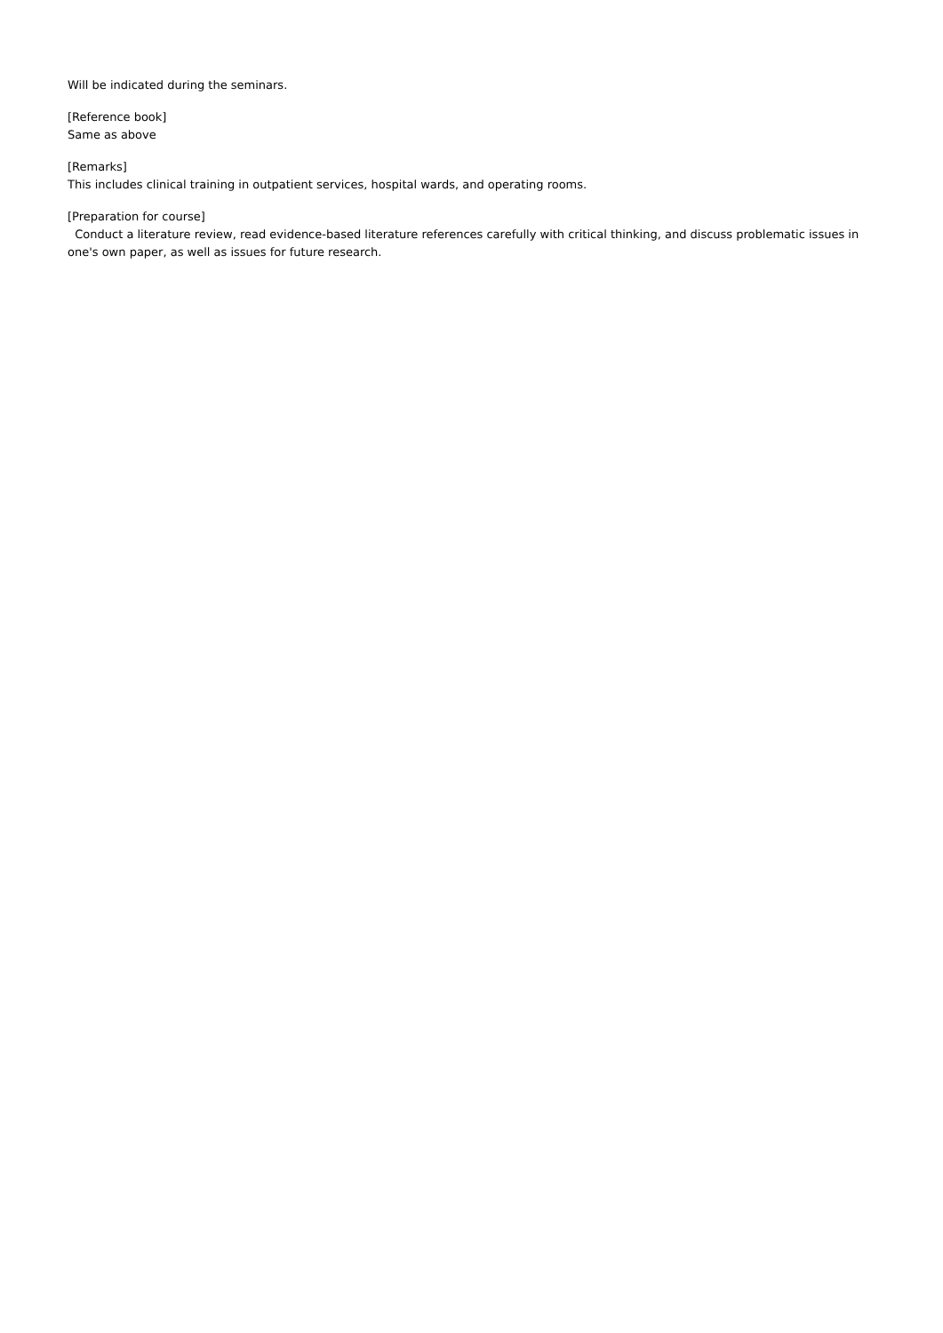Will be indicated during the seminars.
[Reference book]
Same as above
[Remarks]
This includes clinical training in outpatient services, hospital wards, and operating rooms.
[Preparation for course]
Conduct a literature review, read evidence-based literature references carefully with critical thinking, and discuss problematic issues in one's own paper, as well as issues for future research.